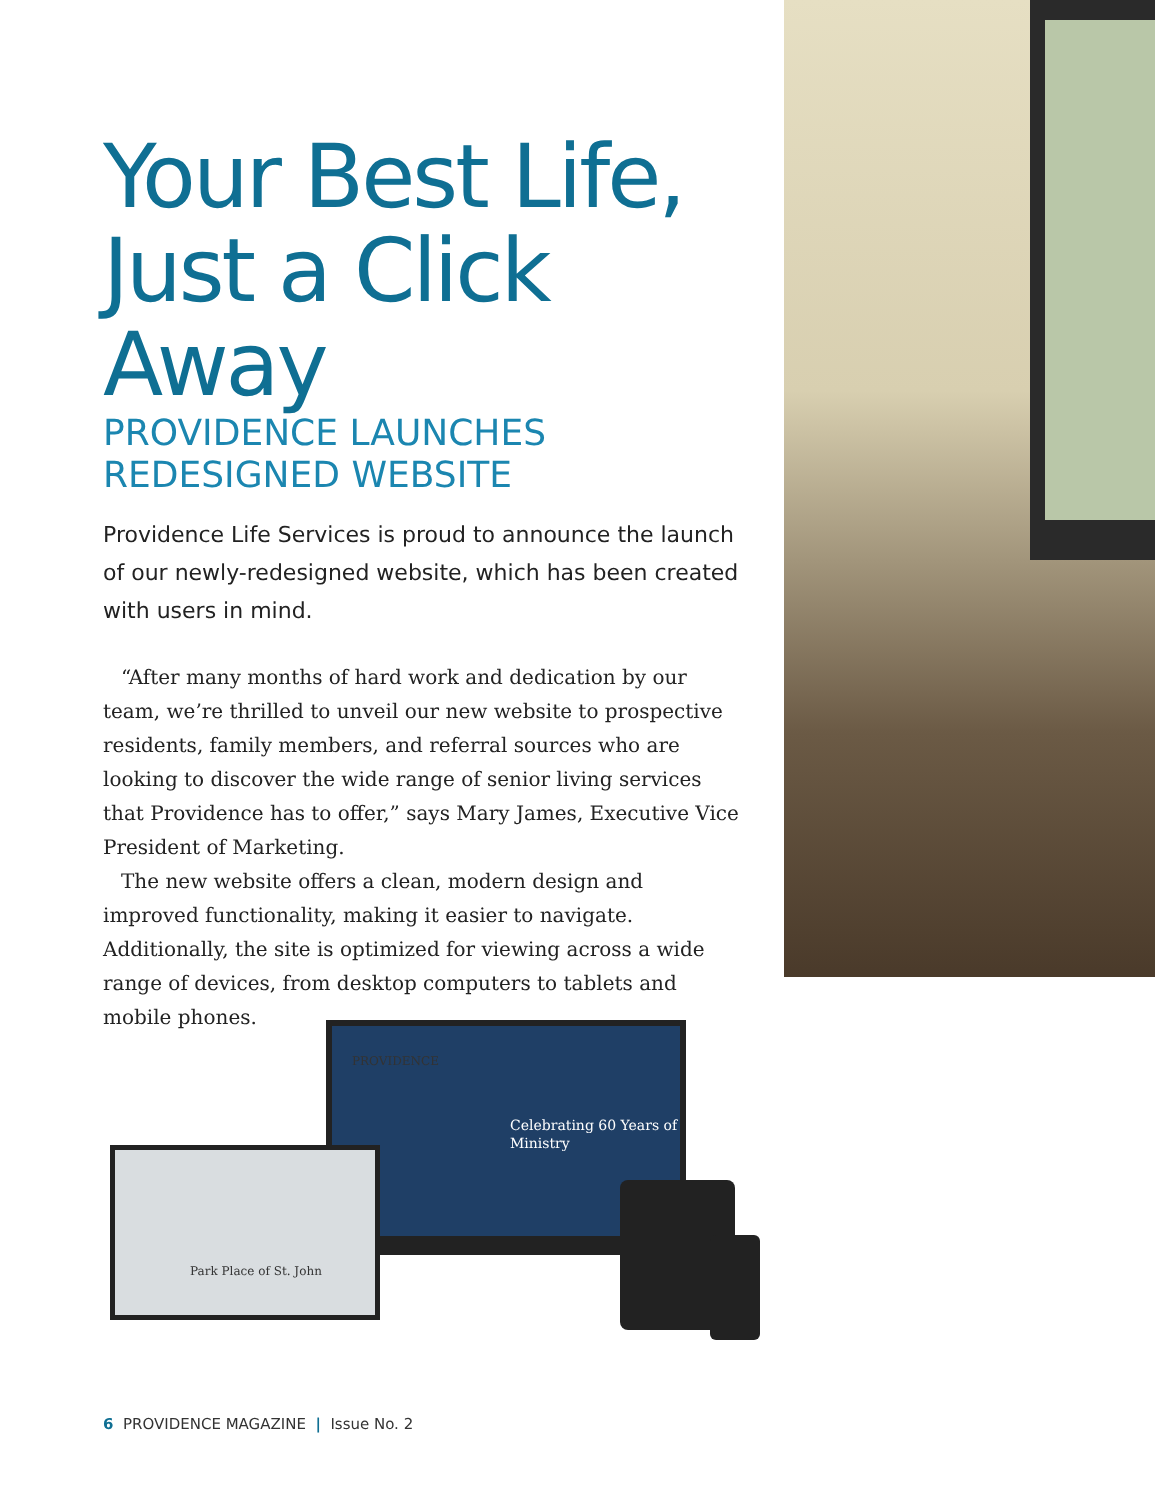Your Best Life, Just a Click Away
PROVIDENCE LAUNCHES
REDESIGNED WEBSITE
Providence Life Services is proud to announce the launch of our newly-redesigned website, which has been created with users in mind.
“After many months of hard work and dedication by our team, we’re thrilled to unveil our new website to prospective residents, family members, and referral sources who are looking to discover the wide range of senior living services that Providence has to offer,” says Mary James, Executive Vice President of Marketing.
The new website offers a clean, modern design and improved functionality, making it easier to navigate. Additionally, the site is optimized for viewing across a wide range of devices, from desktop computers to tablets and mobile phones.
PROVIDENCE
Celebrating 60 Years of
Ministry
Park Place of St. John
6 PROVIDENCE MAGAZINE | Issue No. 2